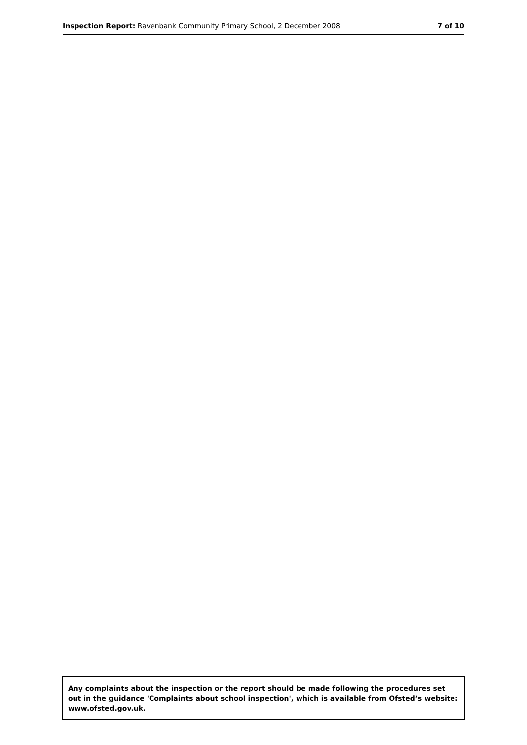Inspection Report: Ravenbank Community Primary School, 2 December 2008
7 of 10
Any complaints about the inspection or the report should be made following the procedures set out in the guidance 'Complaints about school inspection', which is available from Ofsted’s website: www.ofsted.gov.uk.